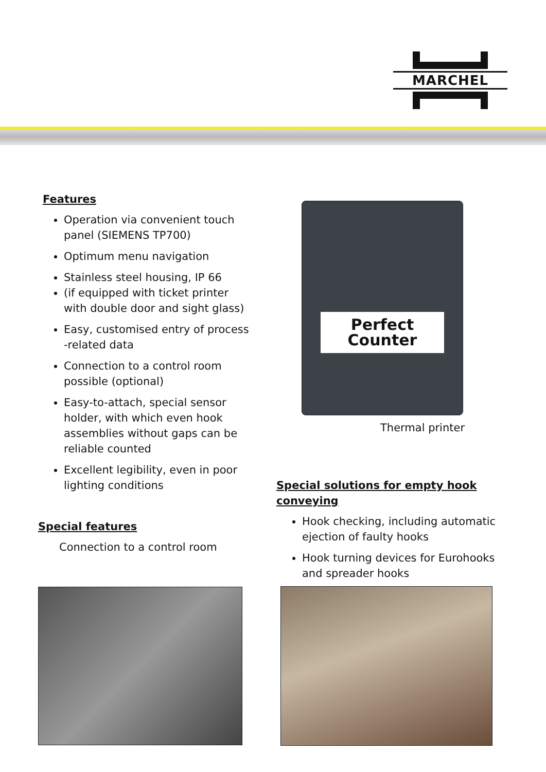MARCHEL
Features
Operation via convenient touch panel (SIEMENS TP700)
Optimum menu navigation
Stainless steel housing, IP 66
(if equipped with ticket printer with double door and sight glass)
Easy, customised entry of process -related data
Connection to a control room possible (optional)
Easy-to-attach, special sensor holder, with which even hook assemblies without gaps can be reliable counted
Excellent legibility, even in poor lighting conditions
Special features
Connection to a control room
Perfect
Counter
Thermal printer
Special solutions for empty hook conveying
Hook checking, including automatic ejection of faulty hooks
Hook turning devices for Eurohooks and spreader hooks